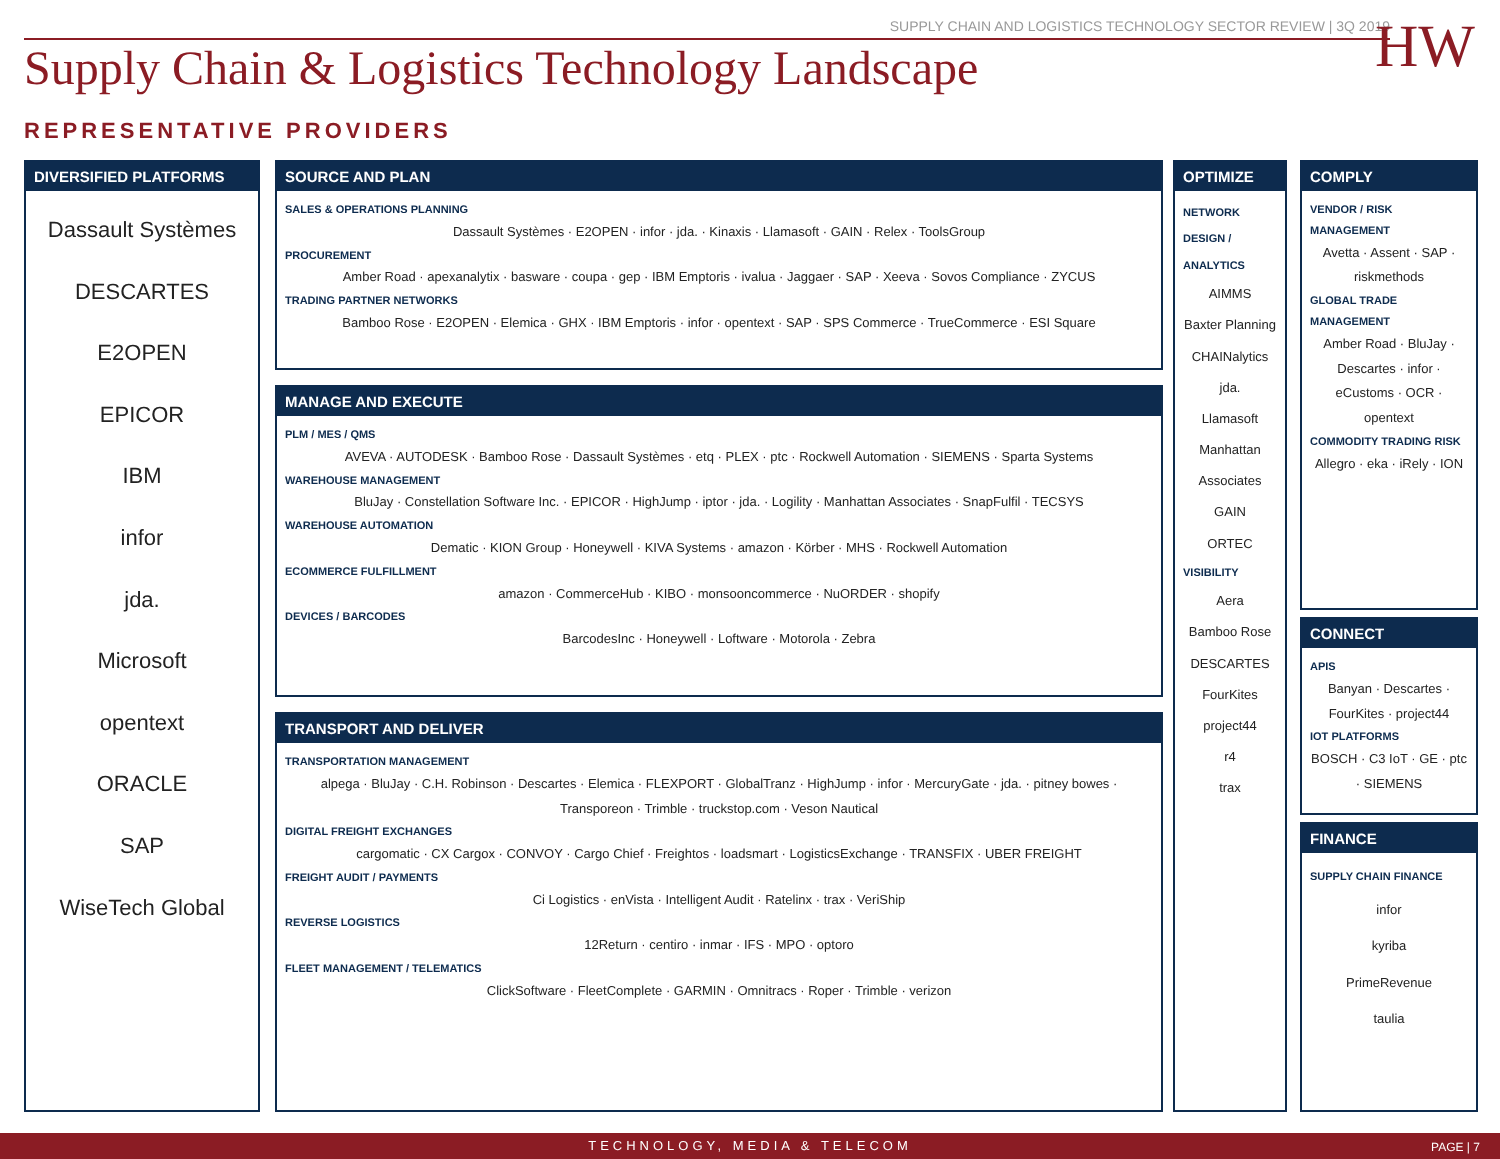SUPPLY CHAIN AND LOGISTICS TECHNOLOGY SECTOR REVIEW | 3Q 2019
HW
Supply Chain & Logistics Technology Landscape
REPRESENTATIVE PROVIDERS
DIVERSIFIED PLATFORMS
Dassault Systèmes
DESCARTES
E2OPEN
EPICOR
IBM
infor
jda.
Microsoft
opentext
ORACLE
SAP
WiseTech Global
SOURCE AND PLAN
SALES & OPERATIONS PLANNING
Dassault Systèmes · E2OPEN · infor · jda. · Kinaxis · Llamasoft · GAIN · Relex · ToolsGroup
PROCUREMENT
Amber Road · apexanalytix · basware · coupa · gep · IBM Emptoris · ivalua · Jaggaer · SAP · Xeeva · Sovos Compliance · ZYCUS
TRADING PARTNER NETWORKS
Bamboo Rose · E2OPEN · Elemica · GHX · IBM Emptoris · infor · opentext · SAP · SPS Commerce · TrueCommerce · ESI Square
MANAGE AND EXECUTE
PLM / MES / QMS
AVEVA · AUTODESK · Bamboo Rose · Dassault Systèmes · etq · PLEX · ptc · Rockwell Automation · SIEMENS · Sparta Systems
WAREHOUSE MANAGEMENT
BluJay · Constellation Software Inc. · EPICOR · HighJump · iptor · jda. · Logility · Manhattan Associates · SnapFulfil · TECSYS
WAREHOUSE AUTOMATION
Dematic · KION Group · Honeywell · KIVA Systems · amazon · Körber · MHS · Rockwell Automation
ECOMMERCE FULFILLMENT
amazon · CommerceHub · KIBO · monsooncommerce · NuORDER · shopify
DEVICES / BARCODES
BarcodesInc · Honeywell · Loftware · Motorola · Zebra
TRANSPORT AND DELIVER
TRANSPORTATION MANAGEMENT
alpega · BluJay · C.H. Robinson · Descartes · Elemica · FLEXPORT · GlobalTranz · HighJump · infor · MercuryGate · jda. · pitney bowes · Transporeon · Trimble · truckstop.com · Veson Nautical
DIGITAL FREIGHT EXCHANGES
cargomatic · CX Cargox · CONVOY · Cargo Chief · Freightos · loadsmart · LogisticsExchange · TRANSFIX · UBER FREIGHT
FREIGHT AUDIT / PAYMENTS
Ci Logistics · enVista · Intelligent Audit · Ratelinx · trax · VeriShip
REVERSE LOGISTICS
12Return · centiro · inmar · IFS · MPO · optoro
FLEET MANAGEMENT / TELEMATICS
ClickSoftware · FleetComplete · GARMIN · Omnitracs · Roper · Trimble · verizon
OPTIMIZE
NETWORK DESIGN / ANALYTICS
AIMMS
Baxter Planning
CHAINalytics
jda.
Llamasoft
Manhattan Associates
GAIN
ORTEC
VISIBILITY
Aera
Bamboo Rose
DESCARTES
FourKites
project44
r4
trax
COMPLY
VENDOR / RISK MANAGEMENT
Avetta · Assent · SAP · riskmethods
GLOBAL TRADE MANAGEMENT
Amber Road · BluJay · Descartes · infor · eCustoms · OCR · opentext
COMMODITY TRADING RISK
Allegro · eka · iRely · ION
CONNECT
APIS
Banyan · Descartes · FourKites · project44
IOT PLATFORMS
BOSCH · C3 IoT · GE · ptc · SIEMENS
FINANCE
SUPPLY CHAIN FINANCE
infor
kyriba
PrimeRevenue
taulia
TECHNOLOGY, MEDIA & TELECOM PAGE | 7